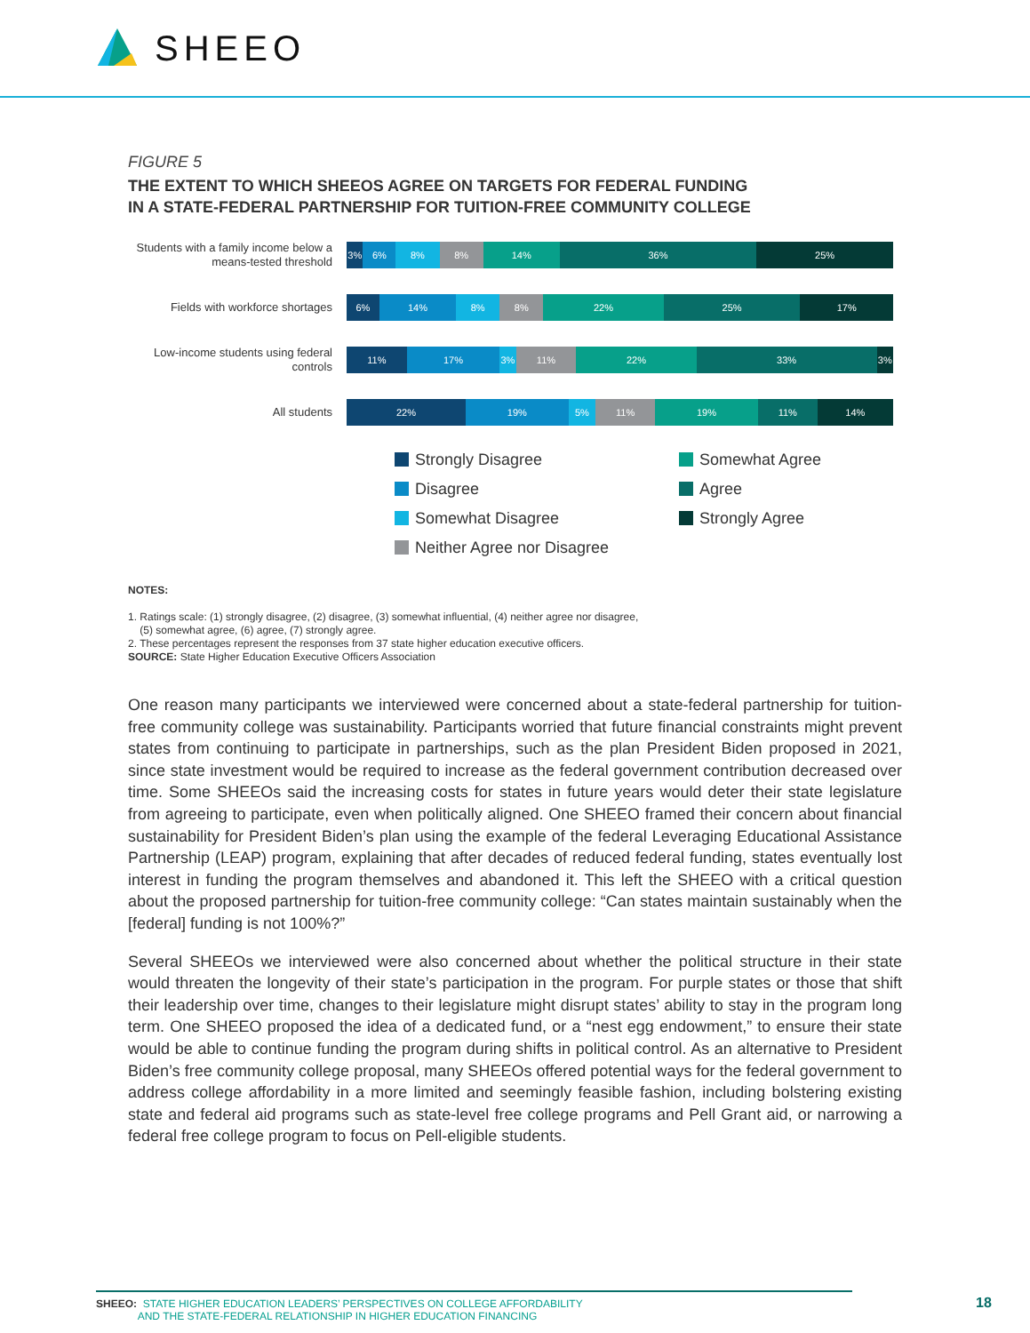SHEEO
FIGURE 5
THE EXTENT TO WHICH SHEEOS AGREE ON TARGETS FOR FEDERAL FUNDING
IN A STATE-FEDERAL PARTNERSHIP FOR TUITION-FREE COMMUNITY COLLEGE
Students with a family income below a means-tested threshold
3% 6% 8% 8% 14% 36% 25%
Fields with workforce shortages
6% 14% 8% 8% 22% 25% 17%
Low-income students using federal controls
11% 17% 3% 11% 22% 33% 3%
All students
22% 19% 5% 11% 19% 11% 14%
Strongly Disagree
Somewhat Agree
Disagree
Agree
Somewhat Disagree
Strongly Agree
Neither Agree nor Disagree
NOTES:
1. Ratings scale: (1) strongly disagree, (2) disagree, (3) somewhat influential, (4) neither agree nor disagree,
(5) somewhat agree, (6) agree, (7) strongly agree.
2. These percentages represent the responses from 37 state higher education executive officers.
SOURCE: State Higher Education Executive Officers Association
One reason many participants we interviewed were concerned about a state-federal partnership for tuition-free community college was sustainability. Participants worried that future financial constraints might prevent states from continuing to participate in partnerships, such as the plan President Biden proposed in 2021, since state investment would be required to increase as the federal government contribution decreased over time. Some SHEEOs said the increasing costs for states in future years would deter their state legislature from agreeing to participate, even when politically aligned. One SHEEO framed their concern about financial sustainability for President Biden’s plan using the example of the federal Leveraging Educational Assistance Partnership (LEAP) program, explaining that after decades of reduced federal funding, states eventually lost interest in funding the program themselves and abandoned it. This left the SHEEO with a critical question about the proposed partnership for tuition-free community college: “Can states maintain sustainably when the [federal] funding is not 100%?”
Several SHEEOs we interviewed were also concerned about whether the political structure in their state would threaten the longevity of their state’s participation in the program. For purple states or those that shift their leadership over time, changes to their legislature might disrupt states’ ability to stay in the program long term. One SHEEO proposed the idea of a dedicated fund, or a “nest egg endowment,” to ensure their state would be able to continue funding the program during shifts in political control. As an alternative to President Biden’s free community college proposal, many SHEEOs offered potential ways for the federal government to address college affordability in a more limited and seemingly feasible fashion, including bolstering existing state and federal aid programs such as state-level free college programs and Pell Grant aid, or narrowing a federal free college program to focus on Pell-eligible students.
SHEEO: STATE HIGHER EDUCATION LEADERS’ PERSPECTIVES ON COLLEGE AFFORDABILITY
AND THE STATE-FEDERAL RELATIONSHIP IN HIGHER EDUCATION FINANCING
18